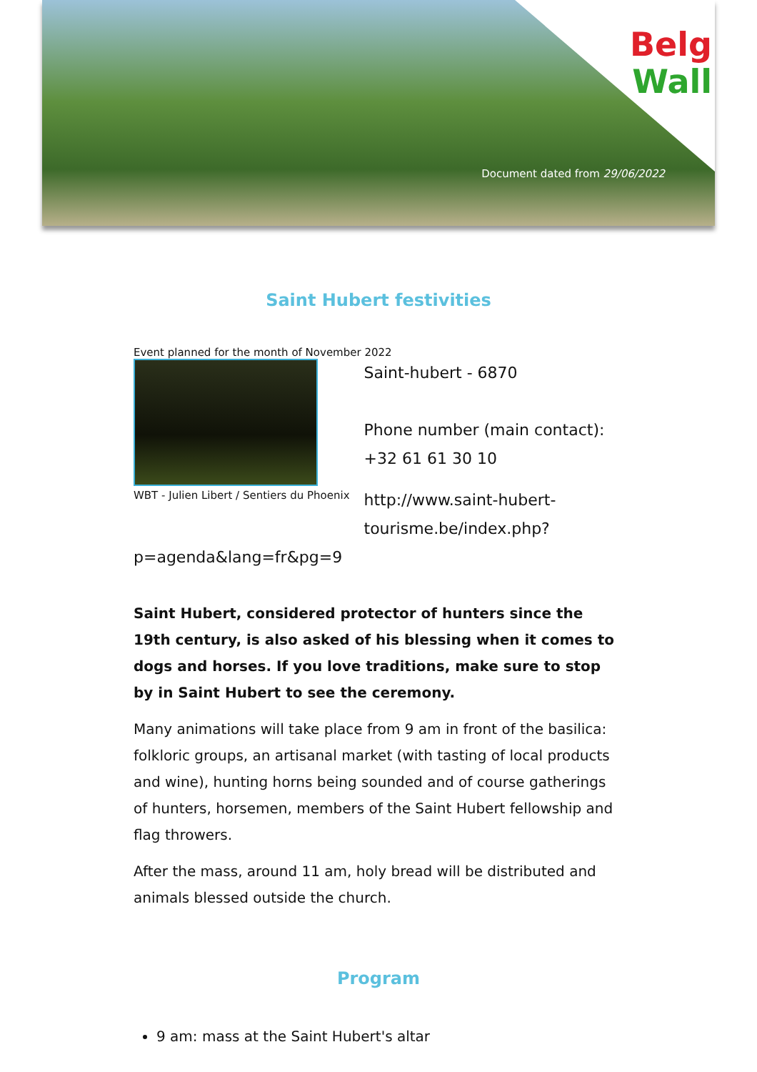Belg
Wall
Document dated from 29/06/2022
Saint Hubert festivities
Event planned for the month of November 2022
WBT - Julien Libert / Sentiers du Phoenix
Saint-hubert - 6870
Phone number (main contact):
+32 61 61 30 10
http://www.saint-hubert-
tourisme.be/index.php?
p=agenda&lang=fr&pg=9
Saint Hubert, considered protector of hunters since the 19th century, is also asked of his blessing when it comes to dogs and horses. If you love traditions, make sure to stop by in Saint Hubert to see the ceremony.
Many animations will take place from 9 am in front of the basilica: folkloric groups, an artisanal market (with tasting of local products and wine), hunting horns being sounded and of course gatherings of hunters, horsemen, members of the Saint Hubert fellowship and flag throwers.
After the mass, around 11 am, holy bread will be distributed and animals blessed outside the church.
Program
9 am: mass at the Saint Hubert's altar